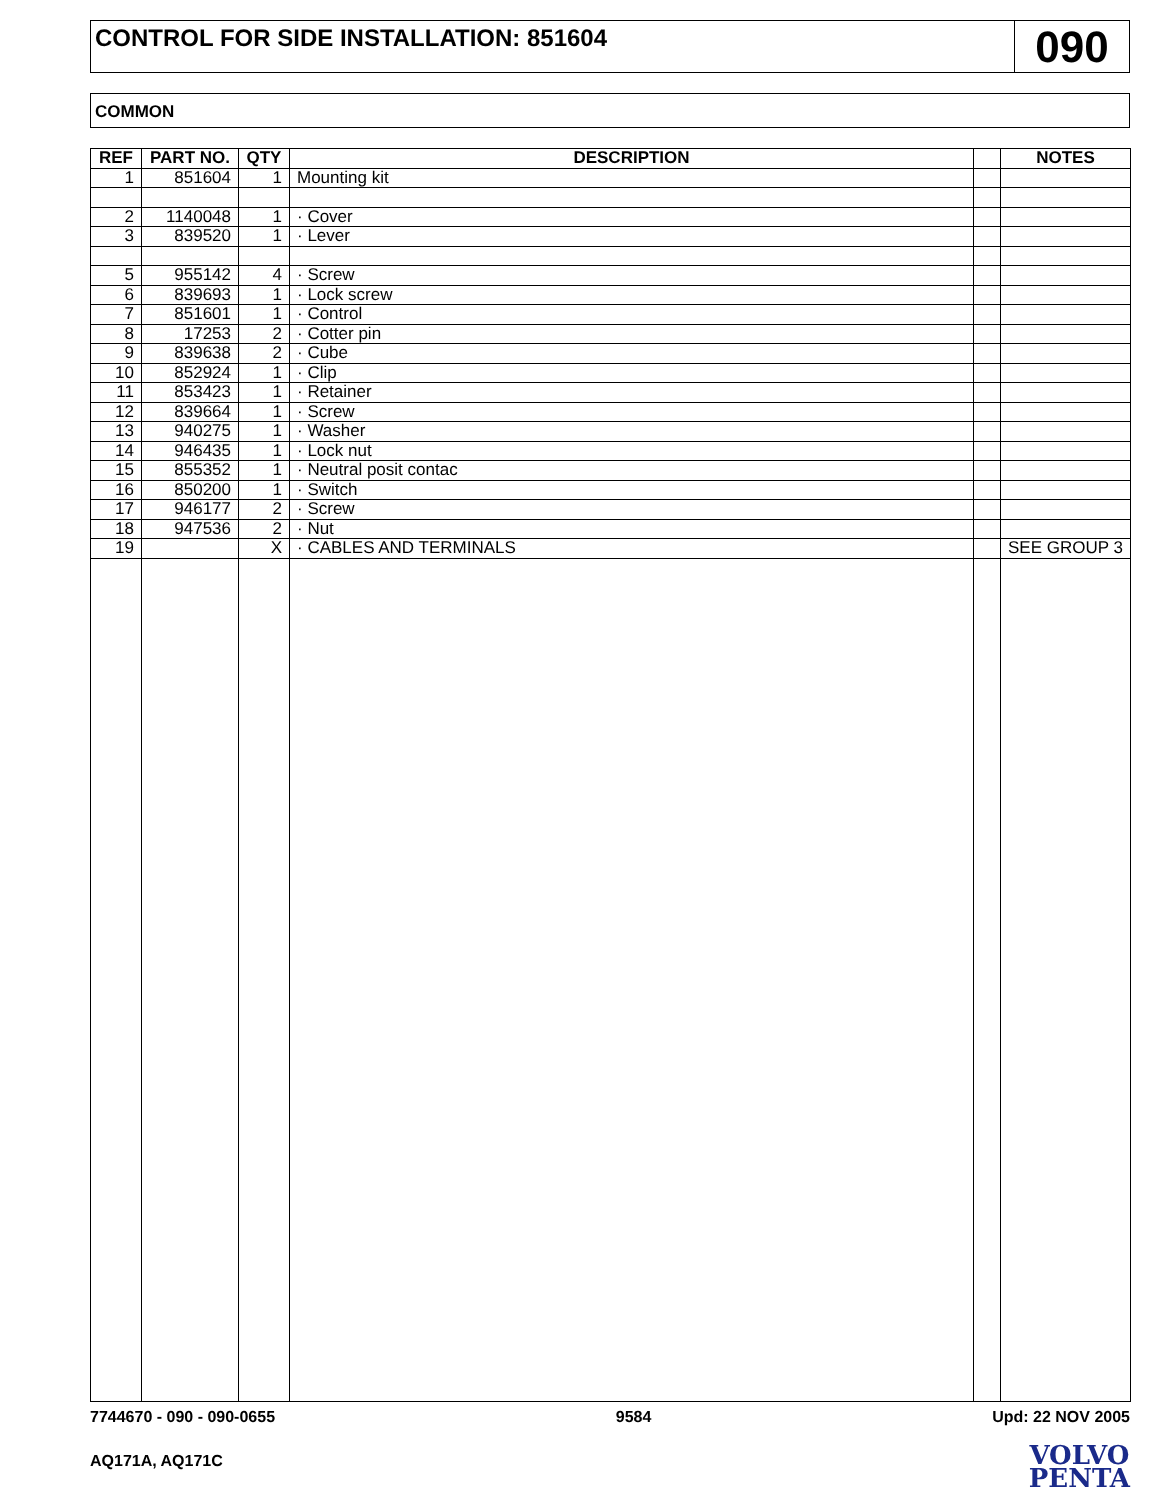CONTROL FOR SIDE INSTALLATION: 851604
090
COMMON
| REF | PART NO. | QTY | DESCRIPTION | | NOTES |
| --- | --- | --- | --- | --- | --- |
| 1 | 851604 | 1 | Mounting kit | | |
| 2 | 1140048 | 1 | · Cover | | |
| 3 | 839520 | 1 | · Lever | | |
| 5 | 955142 | 4 | · Screw | | |
| 6 | 839693 | 1 | · Lock screw | | |
| 7 | 851601 | 1 | · Control | | |
| 8 | 17253 | 2 | · Cotter pin | | |
| 9 | 839638 | 2 | · Cube | | |
| 10 | 852924 | 1 | · Clip | | |
| 11 | 853423 | 1 | · Retainer | | |
| 12 | 839664 | 1 | · Screw | | |
| 13 | 940275 | 1 | · Washer | | |
| 14 | 946435 | 1 | · Lock nut | | |
| 15 | 855352 | 1 | · Neutral posit contac | | |
| 16 | 850200 | 1 | · Switch | | |
| 17 | 946177 | 2 | · Screw | | |
| 18 | 947536 | 2 | · Nut | | |
| 19 | | X | · CABLES AND TERMINALS | | SEE GROUP 3 |
7744670 - 090 - 090-0655 9584 Upd: 22 NOV 2005
AQ171A, AQ171C
VOLVO
PENTA